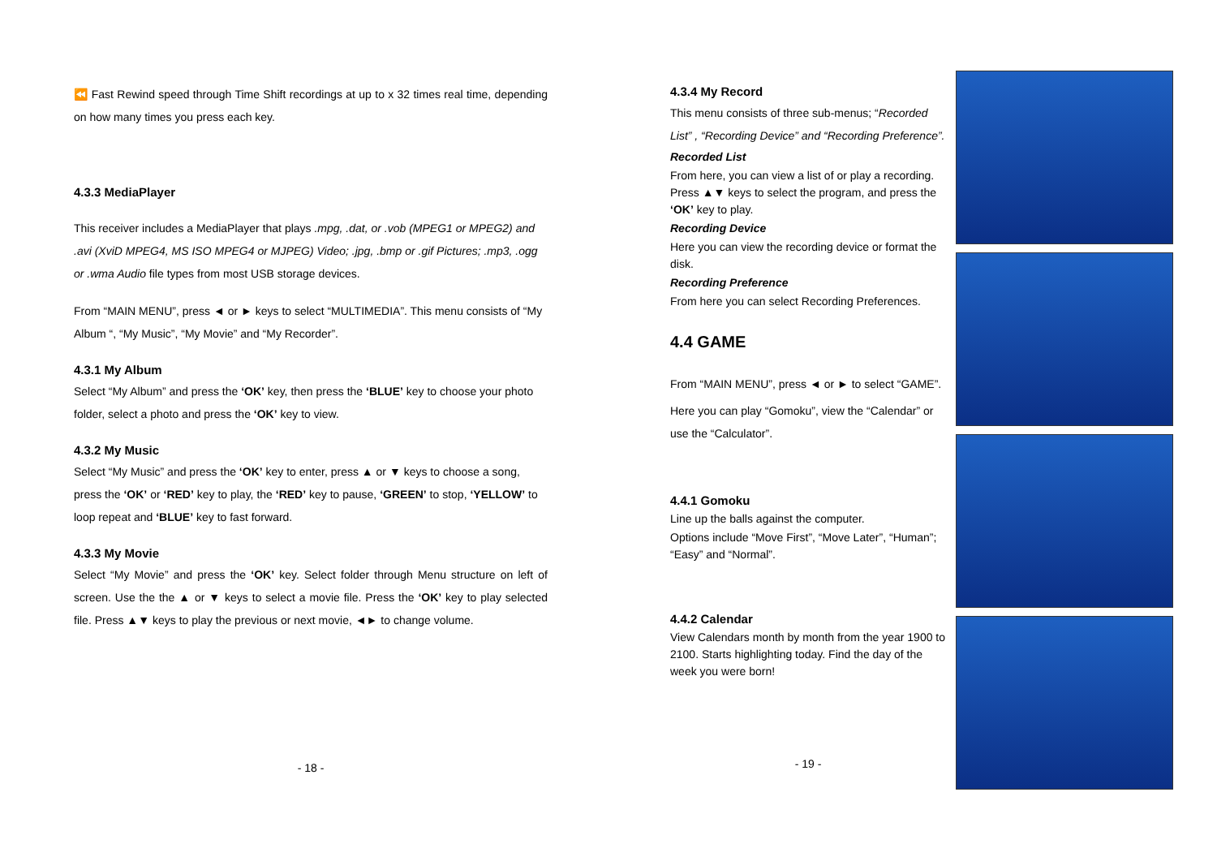⏪ Fast Rewind speed through Time Shift recordings at up to x 32 times real time, depending on how many times you press each key.
4.3.3 MediaPlayer
This receiver includes a MediaPlayer that plays .mpg, .dat, or .vob (MPEG1 or MPEG2) and .avi (XviD MPEG4, MS ISO MPEG4 or MJPEG) Video; .jpg, .bmp or .gif Pictures; .mp3, .ogg or .wma Audio file types from most USB storage devices.
From “MAIN MENU”, press ◄ or ► keys to select “MULTIMEDIA”. This menu consists of “My Album “, “My Music”, “My Movie” and “My Recorder”.
4.3.1 My Album
Select “My Album” and press the ‘OK’ key, then press the ‘BLUE’ key to choose your photo folder, select a photo and press the ‘OK’ key to view.
4.3.2 My Music
Select “My Music” and press the ‘OK’ key to enter, press ▲ or ▼ keys to choose a song, press the ‘OK’ or ‘RED’ key to play, the ‘RED’ key to pause, ‘GREEN’ to stop, ‘YELLOW’ to loop repeat and ‘BLUE’ key to fast forward.
4.3.3 My Movie
Select “My Movie” and press the ‘OK’ key. Select folder through Menu structure on left of screen. Use the the ▲ or ▼ keys to select a movie file. Press the ‘OK’ key to play selected file. Press ▲▼ keys to play the previous or next movie, ◄► to change volume.
- 18 -
4.3.4 My Record
This menu consists of three sub-menus; “Recorded List” , “Recording Device” and “Recording Preference”.
Recorded List
From here, you can view a list of or play a recording. Press ▲▼ keys to select the program, and press the ‘OK’ key to play.
Recording Device
Here you can view the recording device or format the disk.
Recording Preference
From here you can select Recording Preferences.
4.4 GAME
From “MAIN MENU”, press ◄ or ► to select “GAME”.
Here you can play “Gomoku”, view the “Calendar” or use the “Calculator”.
4.4.1 Gomoku
Line up the balls against the computer.
Options include “Move First”, “Move Later”, “Human”; “Easy” and “Normal”.
4.4.2 Calendar
View Calendars month by month from the year 1900 to 2100. Starts highlighting today. Find the day of the week you were born!
- 19 -